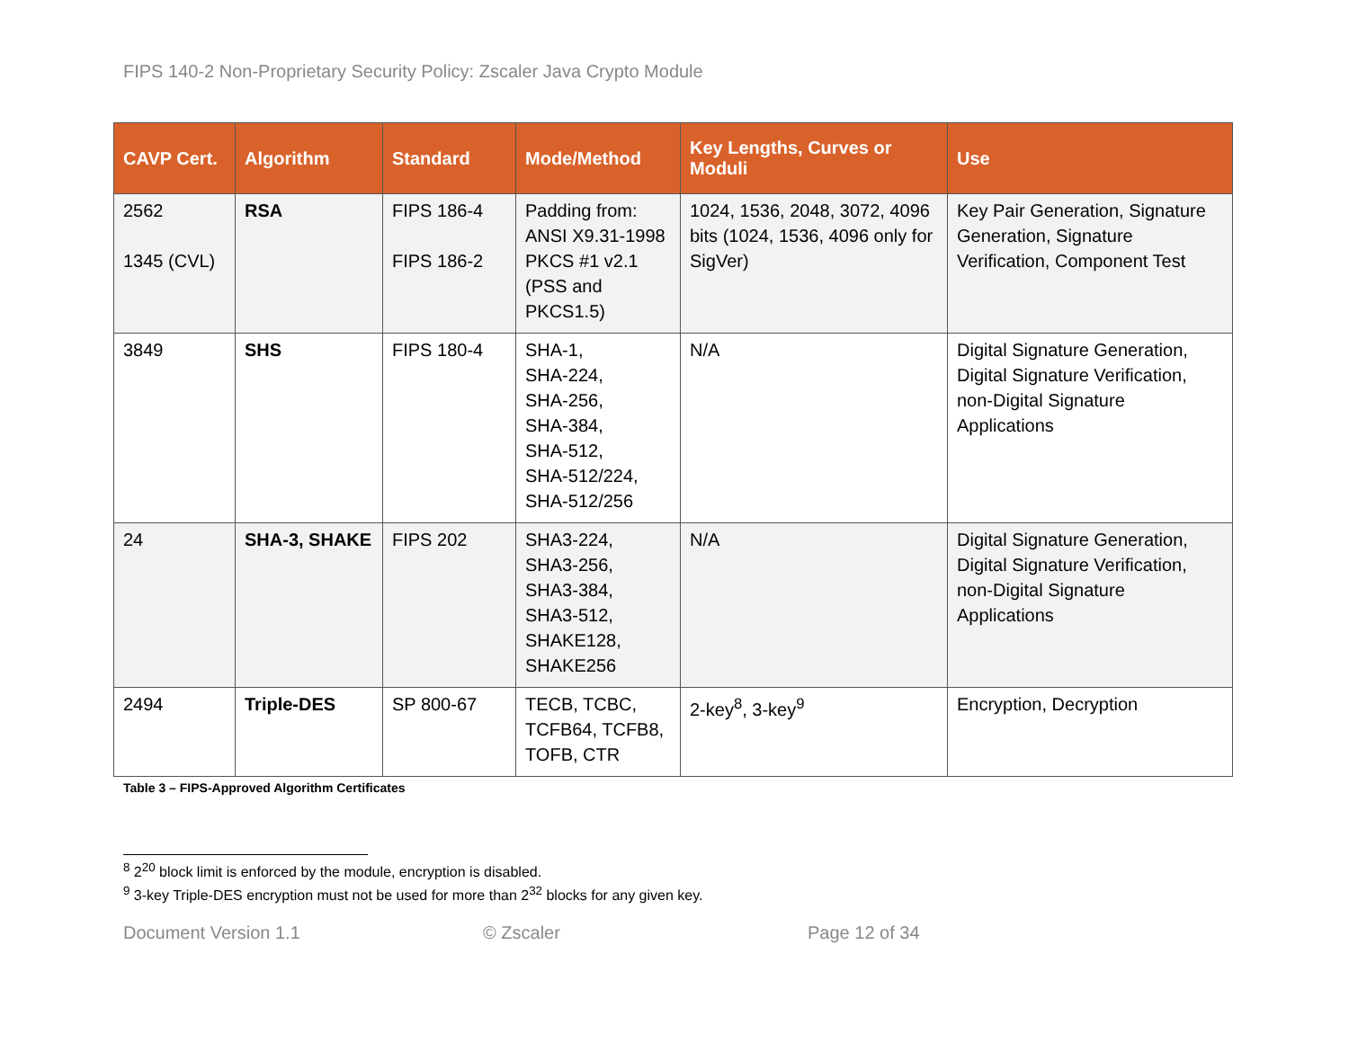FIPS 140-2 Non-Proprietary Security Policy: Zscaler Java Crypto Module
| CAVP Cert. | Algorithm | Standard | Mode/Method | Key Lengths, Curves or Moduli | Use |
| --- | --- | --- | --- | --- | --- |
| 2562 1345 (CVL) | RSA | FIPS 186-4 FIPS 186-2 | Padding from: ANSI X9.31-1998 PKCS #1 v2.1 (PSS and PKCS1.5) | 1024, 1536, 2048, 3072, 4096 bits (1024, 1536, 4096 only for SigVer) | Key Pair Generation, Signature Generation, Signature Verification, Component Test |
| 3849 | SHS | FIPS 180-4 | SHA-1, SHA-224, SHA-256, SHA-384, SHA-512, SHA-512/224, SHA-512/256 | N/A | Digital Signature Generation, Digital Signature Verification, non-Digital Signature Applications |
| 24 | SHA-3, SHAKE | FIPS 202 | SHA3-224, SHA3-256, SHA3-384, SHA3-512, SHAKE128, SHAKE256 | N/A | Digital Signature Generation, Digital Signature Verification, non-Digital Signature Applications |
| 2494 | Triple-DES | SP 800-67 | TECB, TCBC, TCFB64, TCFB8, TOFB, CTR | 2-key<sup>8</sup>, 3-key<sup>9</sup> | Encryption, Decryption |
Table 3 – FIPS-Approved Algorithm Certificates
<sup>8</sup> 2<sup>20</sup> block limit is enforced by the module, encryption is disabled.
<sup>9</sup> 3-key Triple-DES encryption must not be used for more than 2<sup>32</sup> blocks for any given key.
Document Version 1.1 © Zscaler Page 12 of 34